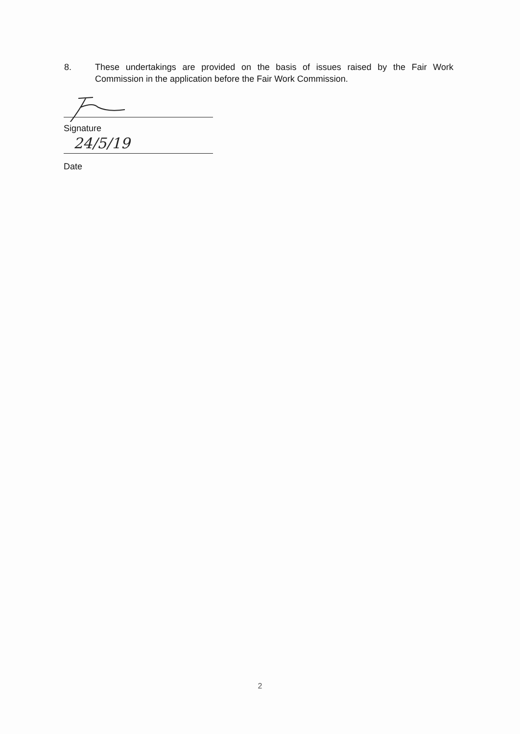8. These undertakings are provided on the basis of issues raised by the Fair Work Commission in the application before the Fair Work Commission.
Signature
24/5/19
Date
2